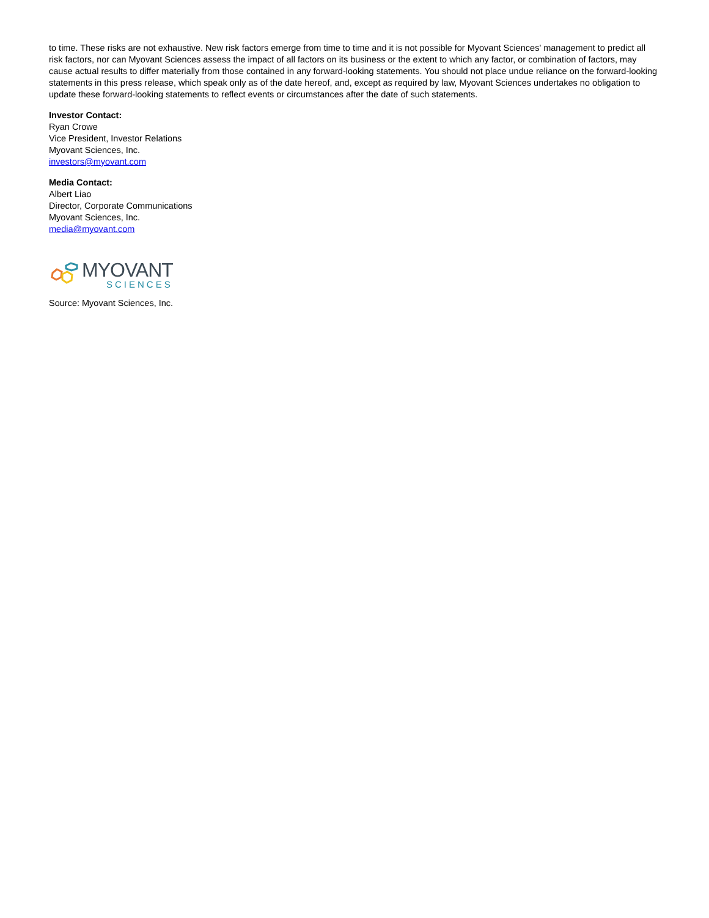to time. These risks are not exhaustive. New risk factors emerge from time to time and it is not possible for Myovant Sciences' management to predict all risk factors, nor can Myovant Sciences assess the impact of all factors on its business or the extent to which any factor, or combination of factors, may cause actual results to differ materially from those contained in any forward-looking statements. You should not place undue reliance on the forward-looking statements in this press release, which speak only as of the date hereof, and, except as required by law, Myovant Sciences undertakes no obligation to update these forward-looking statements to reflect events or circumstances after the date of such statements.
Investor Contact:
Ryan Crowe
Vice President, Investor Relations
Myovant Sciences, Inc.
investors@myovant.com
Media Contact:
Albert Liao
Director, Corporate Communications
Myovant Sciences, Inc.
media@myovant.com
MYOVANT
SCIENCES
Source: Myovant Sciences, Inc.